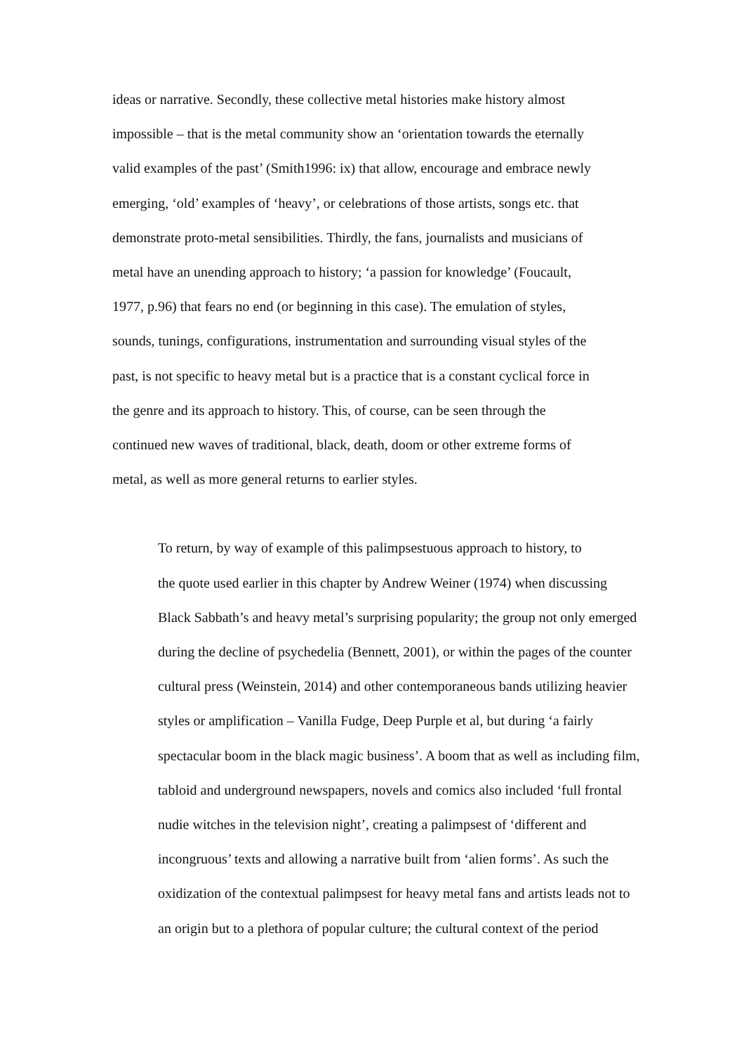ideas or narrative. Secondly, these collective metal histories make history almost
impossible – that is the metal community show an ‘orientation towards the eternally
valid examples of the past’ (Smith1996: ix) that allow, encourage and embrace newly
emerging, ‘old’ examples of ‘heavy’, or celebrations of those artists, songs etc. that
demonstrate proto-metal sensibilities. Thirdly, the fans, journalists and musicians of
metal have an unending approach to history; ‘a passion for knowledge’ (Foucault,
1977, p.96) that fears no end (or beginning in this case). The emulation of styles,
sounds, tunings, configurations, instrumentation and surrounding visual styles of the
past, is not specific to heavy metal but is a practice that is a constant cyclical force in
the genre and its approach to history. This, of course, can be seen through the
continued new waves of traditional, black, death, doom or other extreme forms of
metal, as well as more general returns to earlier styles.
To return, by way of example of this palimpsestuous approach to history, to
the quote used earlier in this chapter by Andrew Weiner (1974) when discussing
Black Sabbath’s and heavy metal’s surprising popularity; the group not only emerged
during the decline of psychedelia (Bennett, 2001), or within the pages of the counter
cultural press (Weinstein, 2014) and other contemporaneous bands utilizing heavier
styles or amplification – Vanilla Fudge, Deep Purple et al, but during ‘a fairly
spectacular boom in the black magic business’. A boom that as well as including film,
tabloid and underground newspapers, novels and comics also included ‘full frontal
nudie witches in the television night’, creating a palimpsest of ‘different and
incongruous’ texts and allowing a narrative built from ‘alien forms’. As such the
oxidization of the contextual palimpsest for heavy metal fans and artists leads not to
an origin but to a plethora of popular culture; the cultural context of the period